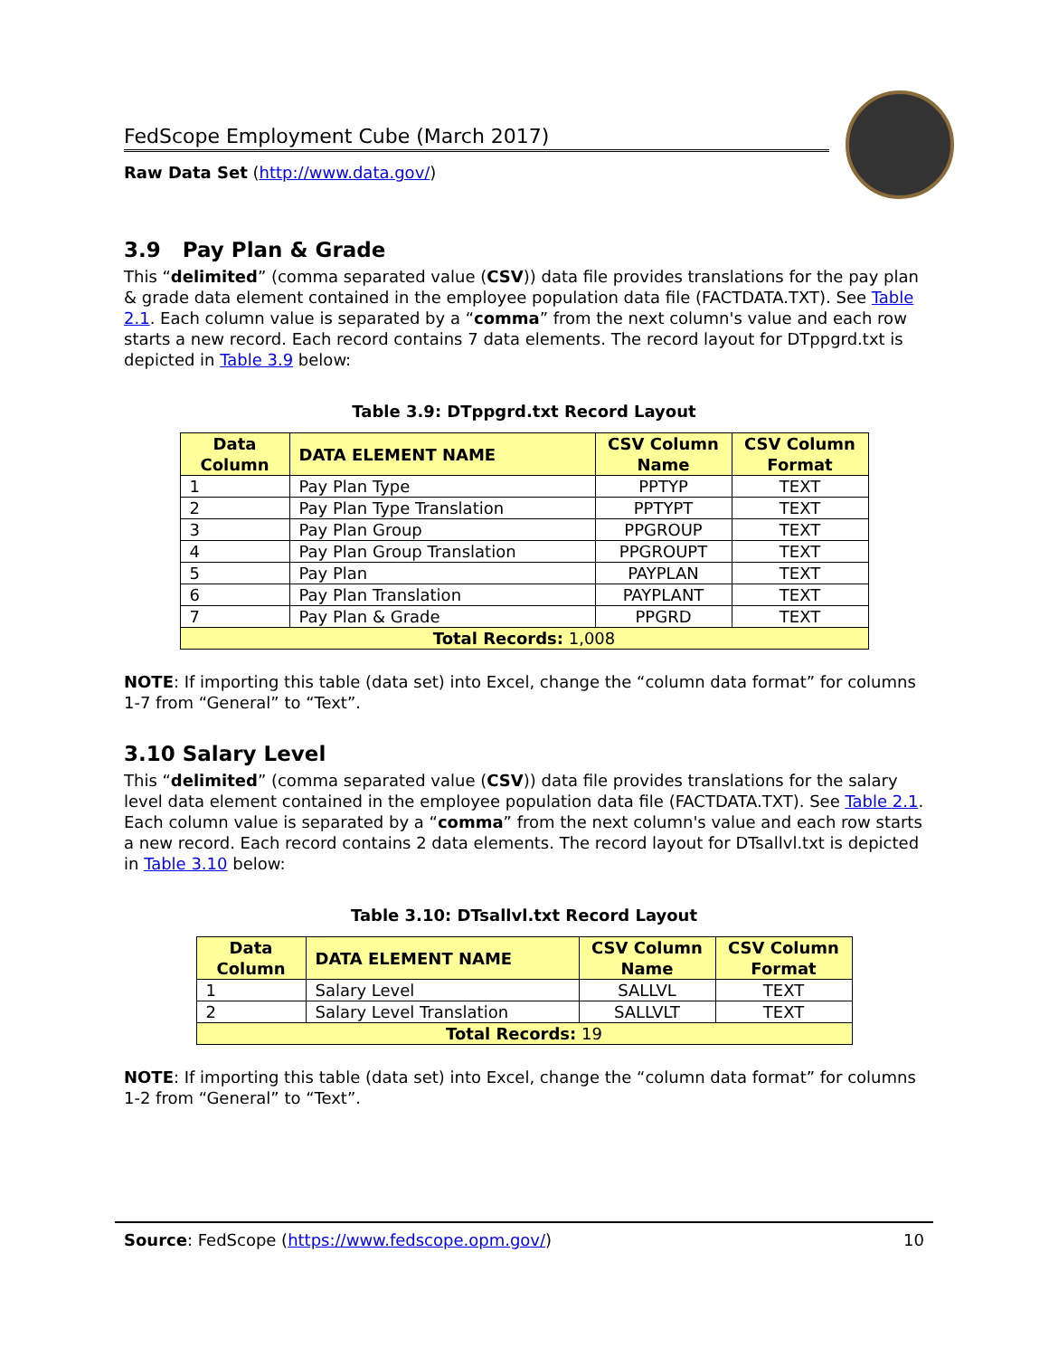FedScope Employment Cube (March 2017)
Raw Data Set (http://www.data.gov/)
3.9 Pay Plan & Grade
This “delimited” (comma separated value (CSV)) data file provides translations for the pay plan & grade data element contained in the employee population data file (FACTDATA.TXT). See Table 2.1. Each column value is separated by a “comma” from the next column's value and each row starts a new record. Each record contains 7 data elements. The record layout for DTppgrd.txt is depicted in Table 3.9 below:
Table 3.9: DTppgrd.txt Record Layout
| Data Column | DATA ELEMENT NAME | CSV Column Name | CSV Column Format |
| --- | --- | --- | --- |
| 1 | Pay Plan Type | PPTYP | TEXT |
| 2 | Pay Plan Type Translation | PPTYPT | TEXT |
| 3 | Pay Plan Group | PPGROUP | TEXT |
| 4 | Pay Plan Group Translation | PPGROUPT | TEXT |
| 5 | Pay Plan | PAYPLAN | TEXT |
| 6 | Pay Plan Translation | PAYPLANT | TEXT |
| 7 | Pay Plan & Grade | PPGRD | TEXT |
| Total Records: 1,008 | | | |
NOTE: If importing this table (data set) into Excel, change the “column data format” for columns 1-7 from “General” to “Text”.
3.10 Salary Level
This “delimited” (comma separated value (CSV)) data file provides translations for the salary level data element contained in the employee population data file (FACTDATA.TXT). See Table 2.1. Each column value is separated by a “comma” from the next column's value and each row starts a new record. Each record contains 2 data elements. The record layout for DTsallvl.txt is depicted in Table 3.10 below:
Table 3.10: DTsallvl.txt Record Layout
| Data Column | DATA ELEMENT NAME | CSV Column Name | CSV Column Format |
| --- | --- | --- | --- |
| 1 | Salary Level | SALLVL | TEXT |
| 2 | Salary Level Translation | SALLVLT | TEXT |
| Total Records: 19 | | | |
NOTE: If importing this table (data set) into Excel, change the “column data format” for columns 1-2 from “General” to “Text”.
Source: FedScope (https://www.fedscope.opm.gov/) 10